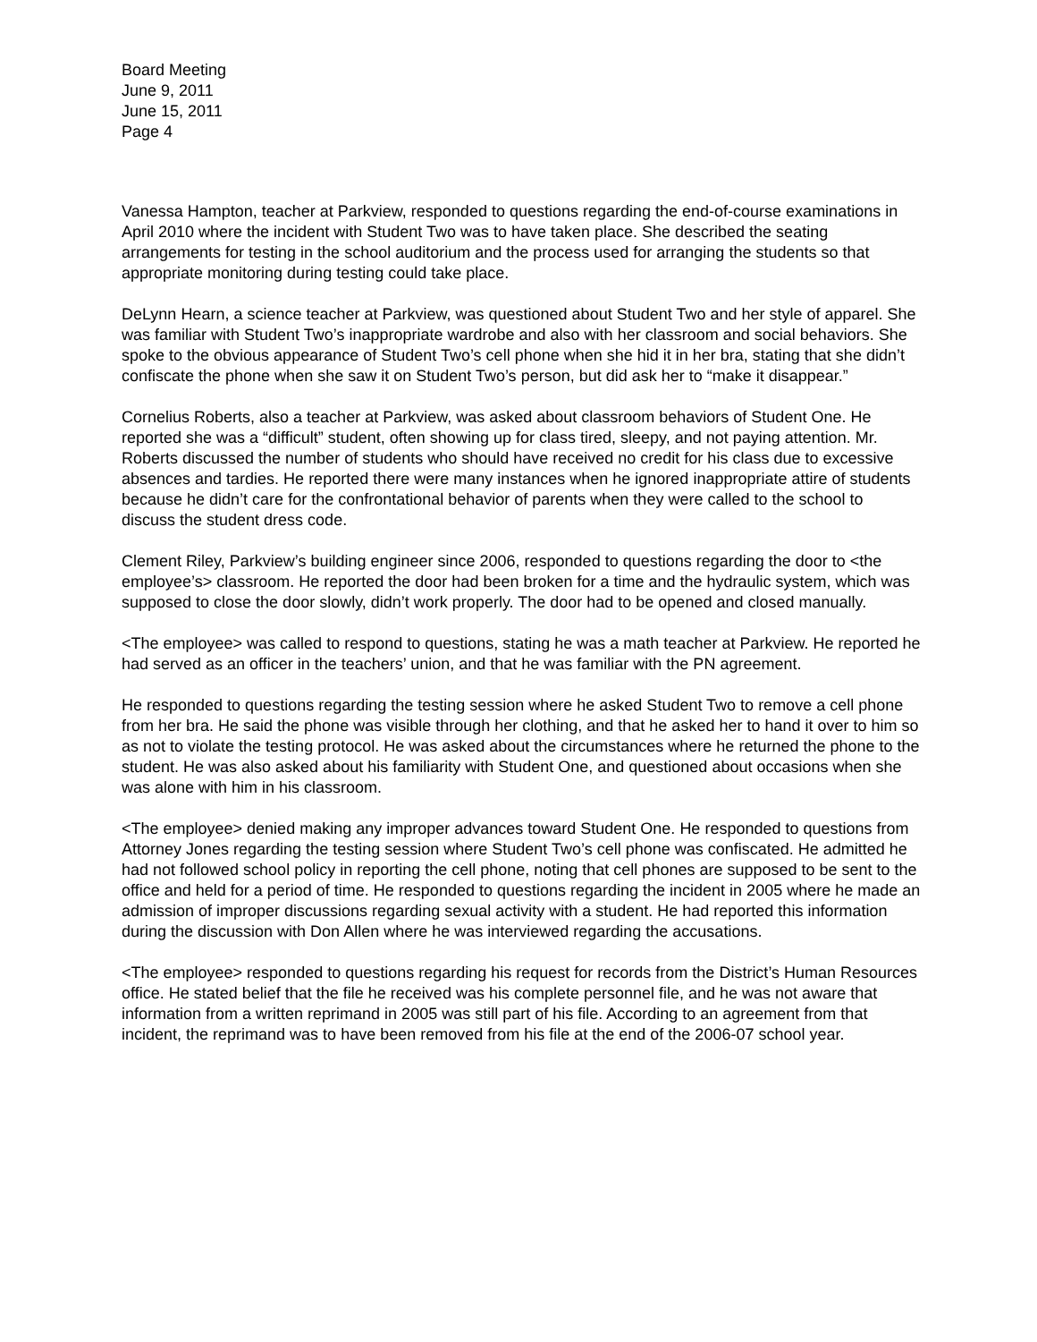Board Meeting
June 9, 2011
June 15, 2011
Page 4
Vanessa Hampton, teacher at Parkview, responded to questions regarding the end-of-course examinations in April 2010 where the incident with Student Two was to have taken place. She described the seating arrangements for testing in the school auditorium and the process used for arranging the students so that appropriate monitoring during testing could take place.
DeLynn Hearn, a science teacher at Parkview, was questioned about Student Two and her style of apparel. She was familiar with Student Two’s inappropriate wardrobe and also with her classroom and social behaviors. She spoke to the obvious appearance of Student Two’s cell phone when she hid it in her bra, stating that she didn’t confiscate the phone when she saw it on Student Two’s person, but did ask her to “make it disappear.”
Cornelius Roberts, also a teacher at Parkview, was asked about classroom behaviors of Student One. He reported she was a “difficult” student, often showing up for class tired, sleepy, and not paying attention. Mr. Roberts discussed the number of students who should have received no credit for his class due to excessive absences and tardies. He reported there were many instances when he ignored inappropriate attire of students because he didn’t care for the confrontational behavior of parents when they were called to the school to discuss the student dress code.
Clement Riley, Parkview’s building engineer since 2006, responded to questions regarding the door to <the employee’s> classroom. He reported the door had been broken for a time and the hydraulic system, which was supposed to close the door slowly, didn’t work properly. The door had to be opened and closed manually.
<The employee> was called to respond to questions, stating he was a math teacher at Parkview. He reported he had served as an officer in the teachers’ union, and that he was familiar with the PN agreement.
He responded to questions regarding the testing session where he asked Student Two to remove a cell phone from her bra. He said the phone was visible through her clothing, and that he asked her to hand it over to him so as not to violate the testing protocol. He was asked about the circumstances where he returned the phone to the student. He was also asked about his familiarity with Student One, and questioned about occasions when she was alone with him in his classroom.
<The employee> denied making any improper advances toward Student One. He responded to questions from Attorney Jones regarding the testing session where Student Two’s cell phone was confiscated. He admitted he had not followed school policy in reporting the cell phone, noting that cell phones are supposed to be sent to the office and held for a period of time. He responded to questions regarding the incident in 2005 where he made an admission of improper discussions regarding sexual activity with a student. He had reported this information during the discussion with Don Allen where he was interviewed regarding the accusations.
<The employee> responded to questions regarding his request for records from the District’s Human Resources office. He stated belief that the file he received was his complete personnel file, and he was not aware that information from a written reprimand in 2005 was still part of his file. According to an agreement from that incident, the reprimand was to have been removed from his file at the end of the 2006-07 school year.